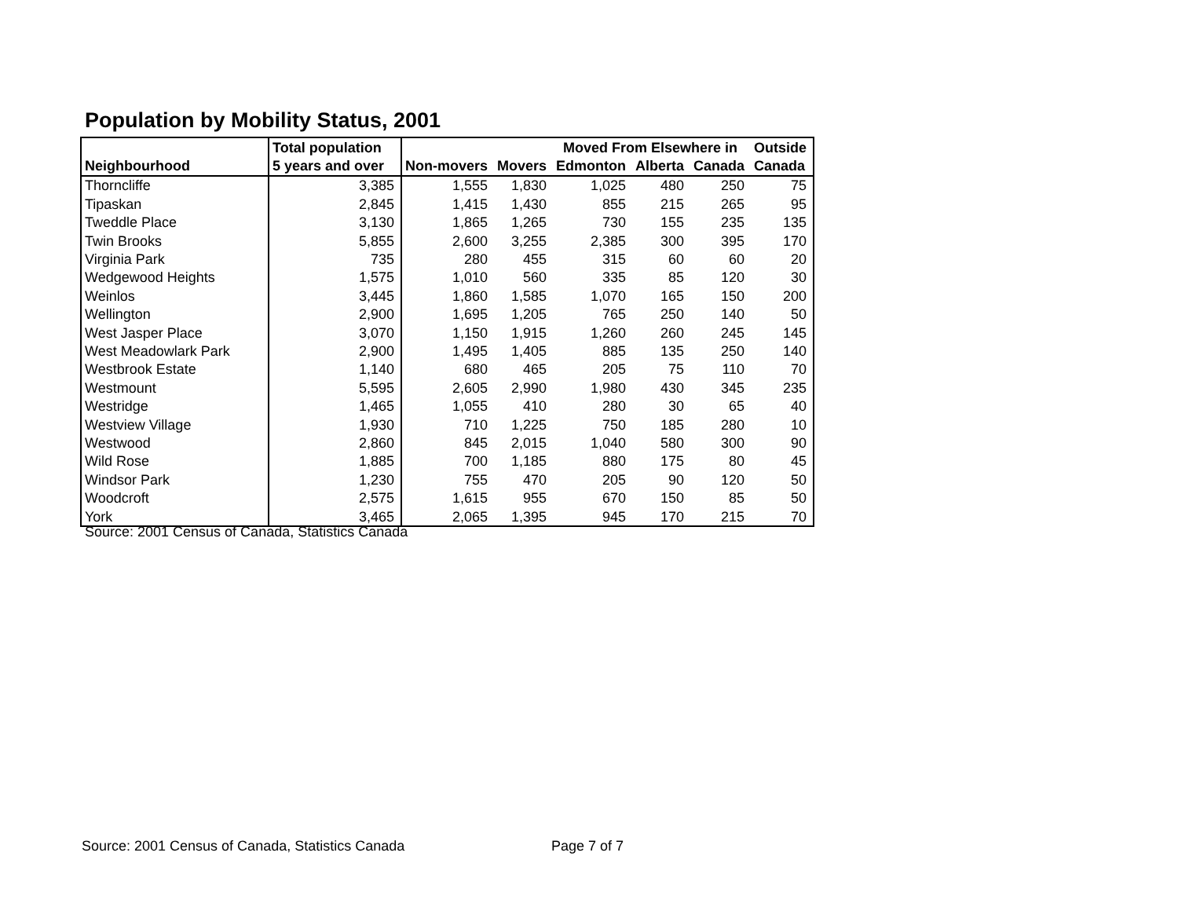Population by Mobility Status, 2001
| | Total population | | | Moved From Elsewhere in | | | Outside |
| --- | --- | --- | --- | --- | --- | --- | --- |
| Neighbourhood | 5 years and over | Non-movers | Movers | Edmonton | Alberta | Canada | Canada |
| Thorncliffe | 3,385 | 1,555 | 1,830 | 1,025 | 480 | 250 | 75 |
| Tipaskan | 2,845 | 1,415 | 1,430 | 855 | 215 | 265 | 95 |
| Tweddle Place | 3,130 | 1,865 | 1,265 | 730 | 155 | 235 | 135 |
| Twin Brooks | 5,855 | 2,600 | 3,255 | 2,385 | 300 | 395 | 170 |
| Virginia Park | 735 | 280 | 455 | 315 | 60 | 60 | 20 |
| Wedgewood Heights | 1,575 | 1,010 | 560 | 335 | 85 | 120 | 30 |
| Weinlos | 3,445 | 1,860 | 1,585 | 1,070 | 165 | 150 | 200 |
| Wellington | 2,900 | 1,695 | 1,205 | 765 | 250 | 140 | 50 |
| West Jasper Place | 3,070 | 1,150 | 1,915 | 1,260 | 260 | 245 | 145 |
| West Meadowlark Park | 2,900 | 1,495 | 1,405 | 885 | 135 | 250 | 140 |
| Westbrook Estate | 1,140 | 680 | 465 | 205 | 75 | 110 | 70 |
| Westmount | 5,595 | 2,605 | 2,990 | 1,980 | 430 | 345 | 235 |
| Westridge | 1,465 | 1,055 | 410 | 280 | 30 | 65 | 40 |
| Westview Village | 1,930 | 710 | 1,225 | 750 | 185 | 280 | 10 |
| Westwood | 2,860 | 845 | 2,015 | 1,040 | 580 | 300 | 90 |
| Wild Rose | 1,885 | 700 | 1,185 | 880 | 175 | 80 | 45 |
| Windsor Park | 1,230 | 755 | 470 | 205 | 90 | 120 | 50 |
| Woodcroft | 2,575 | 1,615 | 955 | 670 | 150 | 85 | 50 |
| York | 3,465 | 2,065 | 1,395 | 945 | 170 | 215 | 70 |
Source: 2001 Census of Canada, Statistics Canada
Source: 2001 Census of Canada, Statistics Canada
Page 7 of 7